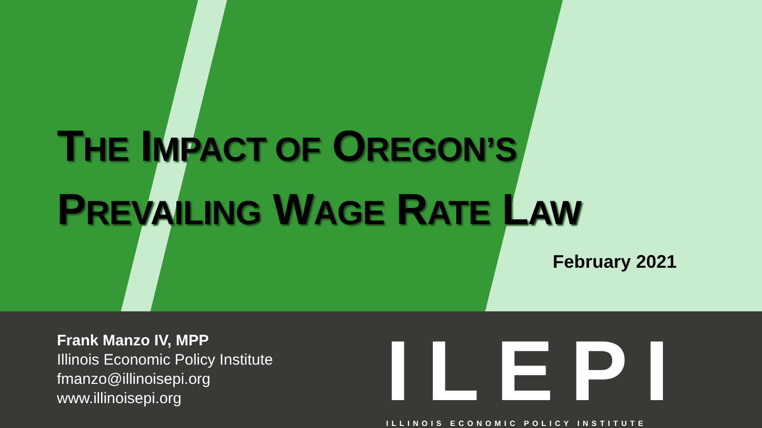THE IMPACT OF OREGON’S
PREVAILING WAGE RATE LAW
February 2021
Frank Manzo IV, MPP
Illinois Economic Policy Institute
fmanzo@illinoisepi.org
www.illinoisepi.org
ILEPI
ILLINOIS ECONOMIC POLICY INSTITUTE